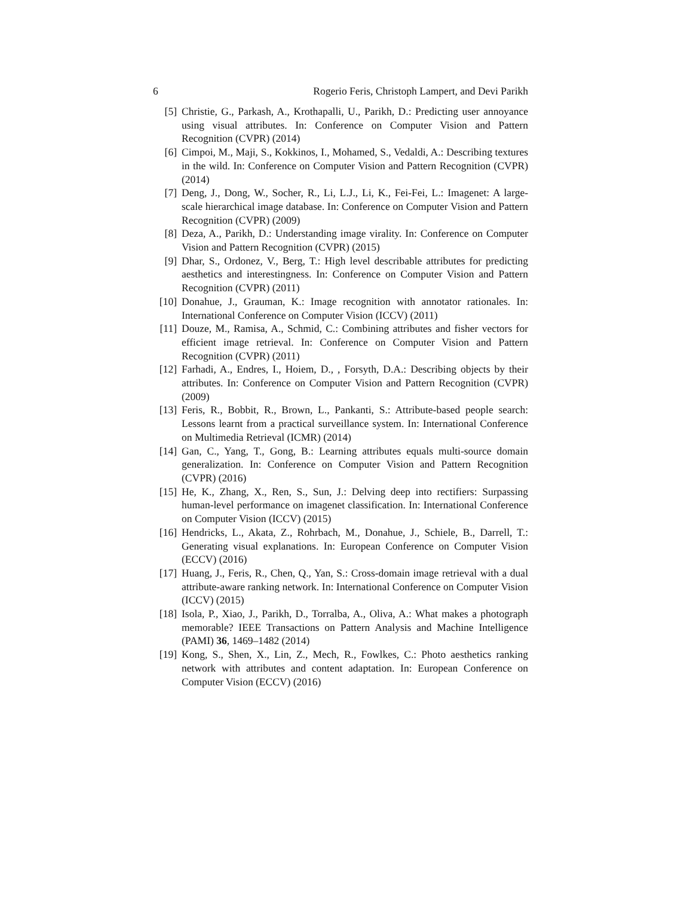6 Rogerio Feris, Christoph Lampert, and Devi Parikh
[5] Christie, G., Parkash, A., Krothapalli, U., Parikh, D.: Predicting user annoyance using visual attributes. In: Conference on Computer Vision and Pattern Recognition (CVPR) (2014)
[6] Cimpoi, M., Maji, S., Kokkinos, I., Mohamed, S., Vedaldi, A.: Describing textures in the wild. In: Conference on Computer Vision and Pattern Recognition (CVPR) (2014)
[7] Deng, J., Dong, W., Socher, R., Li, L.J., Li, K., Fei-Fei, L.: Imagenet: A large-scale hierarchical image database. In: Conference on Computer Vision and Pattern Recognition (CVPR) (2009)
[8] Deza, A., Parikh, D.: Understanding image virality. In: Conference on Computer Vision and Pattern Recognition (CVPR) (2015)
[9] Dhar, S., Ordonez, V., Berg, T.: High level describable attributes for predicting aesthetics and interestingness. In: Conference on Computer Vision and Pattern Recognition (CVPR) (2011)
[10] Donahue, J., Grauman, K.: Image recognition with annotator rationales. In: International Conference on Computer Vision (ICCV) (2011)
[11] Douze, M., Ramisa, A., Schmid, C.: Combining attributes and fisher vectors for efficient image retrieval. In: Conference on Computer Vision and Pattern Recognition (CVPR) (2011)
[12] Farhadi, A., Endres, I., Hoiem, D., , Forsyth, D.A.: Describing objects by their attributes. In: Conference on Computer Vision and Pattern Recognition (CVPR) (2009)
[13] Feris, R., Bobbit, R., Brown, L., Pankanti, S.: Attribute-based people search: Lessons learnt from a practical surveillance system. In: International Conference on Multimedia Retrieval (ICMR) (2014)
[14] Gan, C., Yang, T., Gong, B.: Learning attributes equals multi-source domain generalization. In: Conference on Computer Vision and Pattern Recognition (CVPR) (2016)
[15] He, K., Zhang, X., Ren, S., Sun, J.: Delving deep into rectifiers: Surpassing human-level performance on imagenet classification. In: International Conference on Computer Vision (ICCV) (2015)
[16] Hendricks, L., Akata, Z., Rohrbach, M., Donahue, J., Schiele, B., Darrell, T.: Generating visual explanations. In: European Conference on Computer Vision (ECCV) (2016)
[17] Huang, J., Feris, R., Chen, Q., Yan, S.: Cross-domain image retrieval with a dual attribute-aware ranking network. In: International Conference on Computer Vision (ICCV) (2015)
[18] Isola, P., Xiao, J., Parikh, D., Torralba, A., Oliva, A.: What makes a photograph memorable? IEEE Transactions on Pattern Analysis and Machine Intelligence (PAMI) 36, 1469–1482 (2014)
[19] Kong, S., Shen, X., Lin, Z., Mech, R., Fowlkes, C.: Photo aesthetics ranking network with attributes and content adaptation. In: European Conference on Computer Vision (ECCV) (2016)